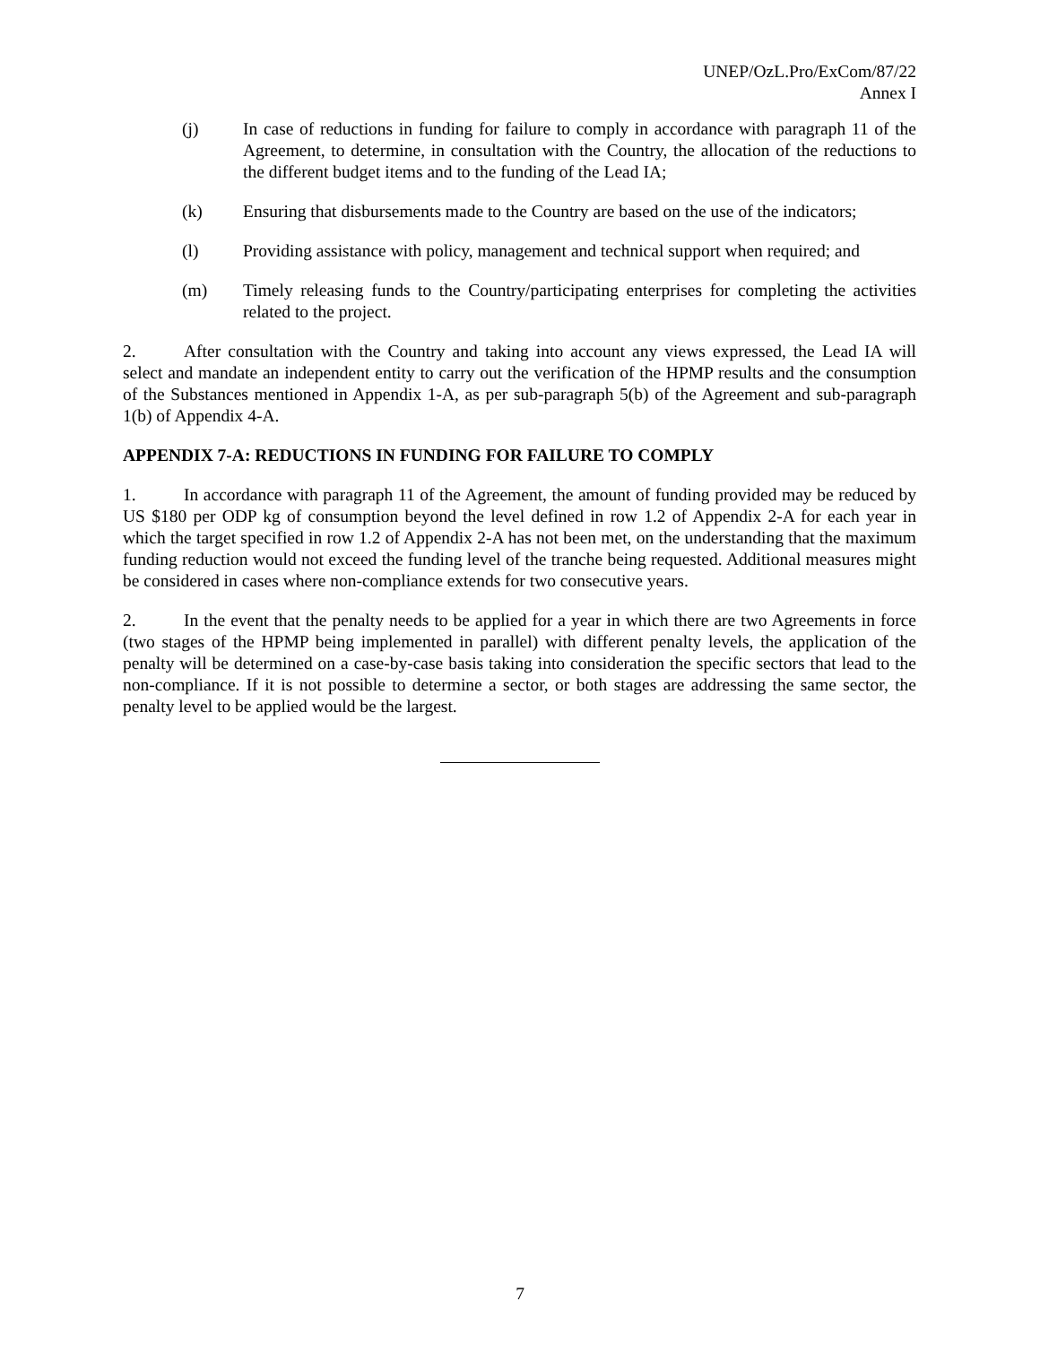UNEP/OzL.Pro/ExCom/87/22
Annex I
(j) In case of reductions in funding for failure to comply in accordance with paragraph 11 of the Agreement, to determine, in consultation with the Country, the allocation of the reductions to the different budget items and to the funding of the Lead IA;
(k) Ensuring that disbursements made to the Country are based on the use of the indicators;
(l) Providing assistance with policy, management and technical support when required; and
(m) Timely releasing funds to the Country/participating enterprises for completing the activities related to the project.
2. After consultation with the Country and taking into account any views expressed, the Lead IA will select and mandate an independent entity to carry out the verification of the HPMP results and the consumption of the Substances mentioned in Appendix 1-A, as per sub-paragraph 5(b) of the Agreement and sub-paragraph 1(b) of Appendix 4-A.
APPENDIX 7-A: REDUCTIONS IN FUNDING FOR FAILURE TO COMPLY
1. In accordance with paragraph 11 of the Agreement, the amount of funding provided may be reduced by US $180 per ODP kg of consumption beyond the level defined in row 1.2 of Appendix 2-A for each year in which the target specified in row 1.2 of Appendix 2-A has not been met, on the understanding that the maximum funding reduction would not exceed the funding level of the tranche being requested. Additional measures might be considered in cases where non-compliance extends for two consecutive years.
2. In the event that the penalty needs to be applied for a year in which there are two Agreements in force (two stages of the HPMP being implemented in parallel) with different penalty levels, the application of the penalty will be determined on a case-by-case basis taking into consideration the specific sectors that lead to the non-compliance. If it is not possible to determine a sector, or both stages are addressing the same sector, the penalty level to be applied would be the largest.
7